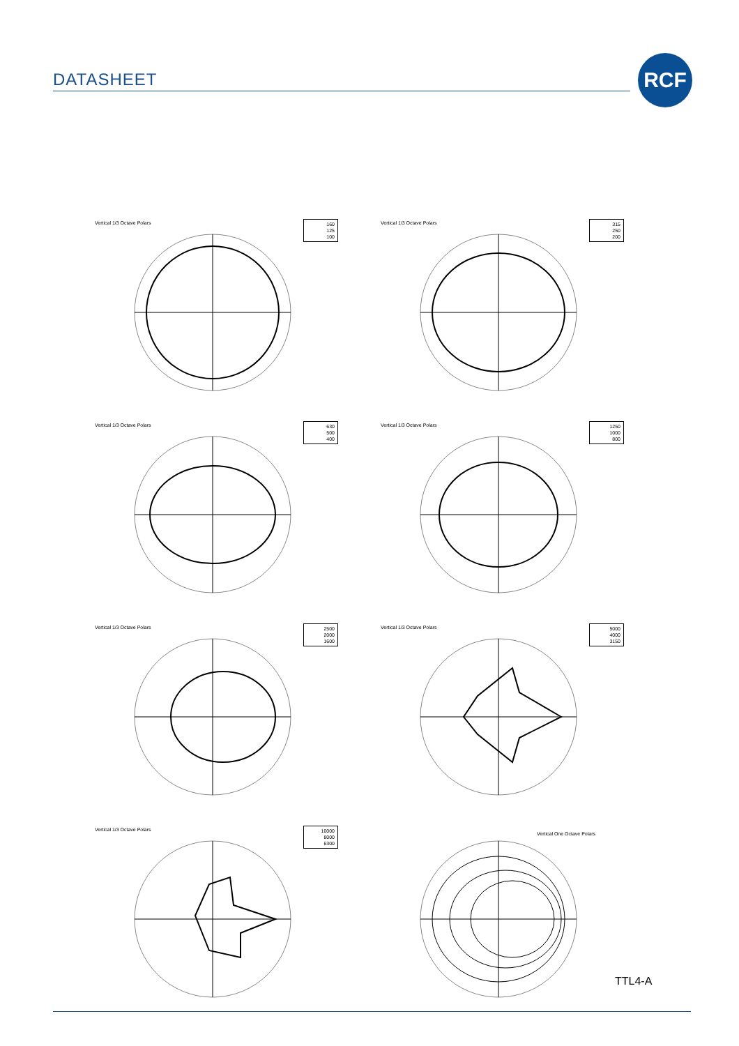DATASHEET
RCF
Vertical 1/3 Octave Polars
160
125
100
Vertical 1/3 Octave Polars
315
250
200
Vertical 1/3 Octave Polars
630
500
400
Vertical 1/3 Octave Polars
1250
1000
800
Vertical 1/3 Octave Polars
2500
2000
1600
Vertical 1/3 Octave Polars
5000
4000
3150
Vertical 1/3 Octave Polars
10000
8000
6300
Vertical One Octave Polars
TTL4-A